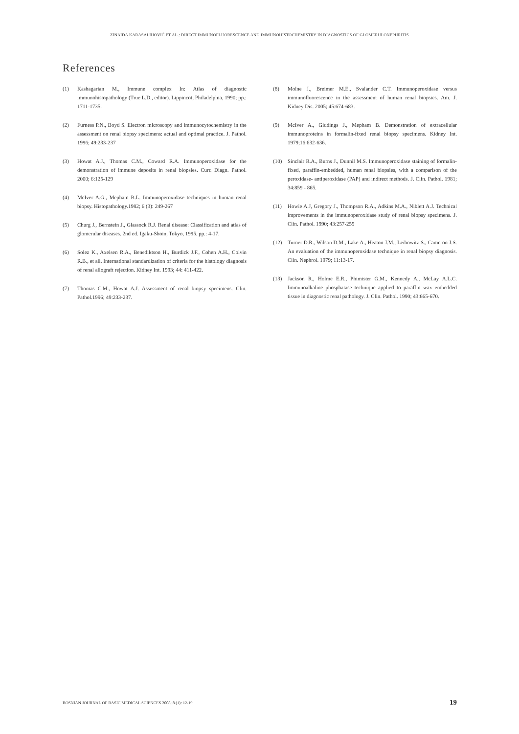ZINAIDA KARASALIHOVIĆ ET AL.: DIRECT IMMUNOFLUORESCENCE AND IMMUNOHISTOCHEMISTRY IN DIAGNOSTICS OF GLOMERULONEPHRITIS
References
(1) Kashagarian M., Immune complex In: Atlas of diagnostic immunohistopathology (True L.D., editor). Lippincot, Philadelphia, 1990; pp.: 1711-1735.
(2) Furness P.N., Boyd S. Electron microscopy and immunocytochemistry in the assessment on renal biopsy specimens: actual and optimal practice. J. Pathol. 1996; 49:233-237
(3) Howat A.J., Thomas C.M., Coward R.A. Immunoperoxidase for the demonstration of immune deposits in renal biopsies. Curr. Diagn. Pathol. 2000; 6:125-129
(4) McIver A.G., Mepham B.L. Immunoperoxidase techniques in human renal biopsy. Histopathology.1982; 6 (3): 249-267
(5) Churg J., Bernstein J., Glassock R.J. Renal disease: Classification and atlas of glomerular diseases. 2nd ed. Igaku-Shoin, Tokyo, 1995. pp.: 4-17.
(6) Solez K., Axelsen R.A., Benediktson H., Burdick J.F., Cohen A.H., Colvin R.B., et all. International standardization of criteria for the histology diagnosis of renal allograft rejection. Kidney Int. 1993; 44: 411-422.
(7) Thomas C.M., Howat A.J. Assessment of renal biopsy specimens. Clin. Pathol.1996; 49:233-237.
(8) Molne J., Breimer M.E., Svalander C.T. Immunoperoxidase versus immunofluorescence in the assessment of human renal biopsies. Am. J. Kidney Dis. 2005; 45:674-683.
(9) McIver A., Giddings J., Mepham B. Demonstration of extracellular immunoproteins in formalin-fixed renal biopsy specimens. Kidney Int. 1979;16:632-636.
(10) Sinclair R.A., Burns J., Dunnil M.S. Immunoperoxidase staining of formalin-fixed, paraffin-embedded, human renal biopsies, with a comparison of the peroxidase- antiperoxidase (PAP) and indirect methods. J. Clin. Pathol. 1981; 34:859 - 865.
(11) Howie A.J, Gregory J., Thompson R.A., Adkins M.A., Niblett A.J. Technical improvements in the immunoperoxidase study of renal biopsy specimens. J. Clin. Pathol. 1990; 43:257-259
(12) Turner D.R., Wilson D.M., Lake A., Heaton J.M., Leibowitz S., Cameron J.S. An evaluation of the immunoperoxidase technique in renal biopsy diagnosis. Clin. Nephrol. 1979; 11:13-17.
(13) Jackson R., Holme E.R., Phimister G.M., Kennedy A., McLay A.L.C. Immunoalkaline phosphatase technique applied to paraffin wax embedded tissue in diagnostic renal pathology. J. Clin. Pathol. 1990; 43:665-670.
BOSNIAN JOURNAL OF BASIC MEDICAL SCIENCES 2008; 8 (1): 12-19 19